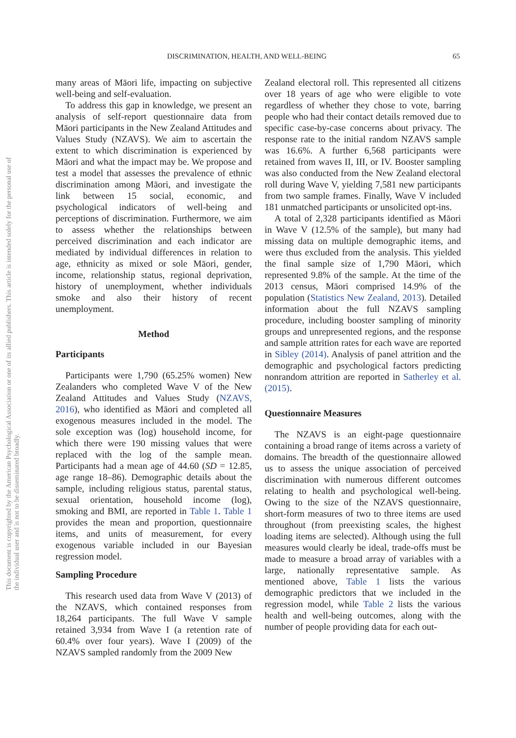DISCRIMINATION, HEALTH, AND WELL-BEING 65
This document is copyrighted by the American Psychological Association or one of its allied publishers. This article is intended solely for the personal use of the individual user and is not to be disseminated broadly.
many areas of Māori life, impacting on subjective well-being and self-evaluation.
To address this gap in knowledge, we present an analysis of self-report questionnaire data from Māori participants in the New Zealand Attitudes and Values Study (NZAVS). We aim to ascertain the extent to which discrimination is experienced by Māori and what the impact may be. We propose and test a model that assesses the prevalence of ethnic discrimination among Māori, and investigate the link between 15 social, economic, and psychological indicators of well-being and perceptions of discrimination. Furthermore, we aim to assess whether the relationships between perceived discrimination and each indicator are mediated by individual differences in relation to age, ethnicity as mixed or sole Māori, gender, income, relationship status, regional deprivation, history of unemployment, whether individuals smoke and also their history of recent unemployment.
Method
Participants
Participants were 1,790 (65.25% women) New Zealanders who completed Wave V of the New Zealand Attitudes and Values Study (NZAVS, 2016), who identified as Māori and completed all exogenous measures included in the model. The sole exception was (log) household income, for which there were 190 missing values that were replaced with the log of the sample mean. Participants had a mean age of 44.60 (SD = 12.85, age range 18–86). Demographic details about the sample, including religious status, parental status, sexual orientation, household income (log), smoking and BMI, are reported in Table 1. Table 1 provides the mean and proportion, questionnaire items, and units of measurement, for every exogenous variable included in our Bayesian regression model.
Sampling Procedure
This research used data from Wave V (2013) of the NZAVS, which contained responses from 18,264 participants. The full Wave V sample retained 3,934 from Wave I (a retention rate of 60.4% over four years). Wave I (2009) of the NZAVS sampled randomly from the 2009 New
Zealand electoral roll. This represented all citizens over 18 years of age who were eligible to vote regardless of whether they chose to vote, barring people who had their contact details removed due to specific case-by-case concerns about privacy. The response rate to the initial random NZAVS sample was 16.6%. A further 6,568 participants were retained from waves II, III, or IV. Booster sampling was also conducted from the New Zealand electoral roll during Wave V, yielding 7,581 new participants from two sample frames. Finally, Wave V included 181 unmatched participants or unsolicited opt-ins.
A total of 2,328 participants identified as Māori in Wave V (12.5% of the sample), but many had missing data on multiple demographic items, and were thus excluded from the analysis. This yielded the final sample size of 1,790 Māori, which represented 9.8% of the sample. At the time of the 2013 census, Māori comprised 14.9% of the population (Statistics New Zealand, 2013). Detailed information about the full NZAVS sampling procedure, including booster sampling of minority groups and unrepresented regions, and the response and sample attrition rates for each wave are reported in Sibley (2014). Analysis of panel attrition and the demographic and psychological factors predicting nonrandom attrition are reported in Satherley et al. (2015).
Questionnaire Measures
The NZAVS is an eight-page questionnaire containing a broad range of items across a variety of domains. The breadth of the questionnaire allowed us to assess the unique association of perceived discrimination with numerous different outcomes relating to health and psychological well-being. Owing to the size of the NZAVS questionnaire, short-form measures of two to three items are used throughout (from preexisting scales, the highest loading items are selected). Although using the full measures would clearly be ideal, trade-offs must be made to measure a broad array of variables with a large, nationally representative sample. As mentioned above, Table 1 lists the various demographic predictors that we included in the regression model, while Table 2 lists the various health and well-being outcomes, along with the number of people providing data for each out-